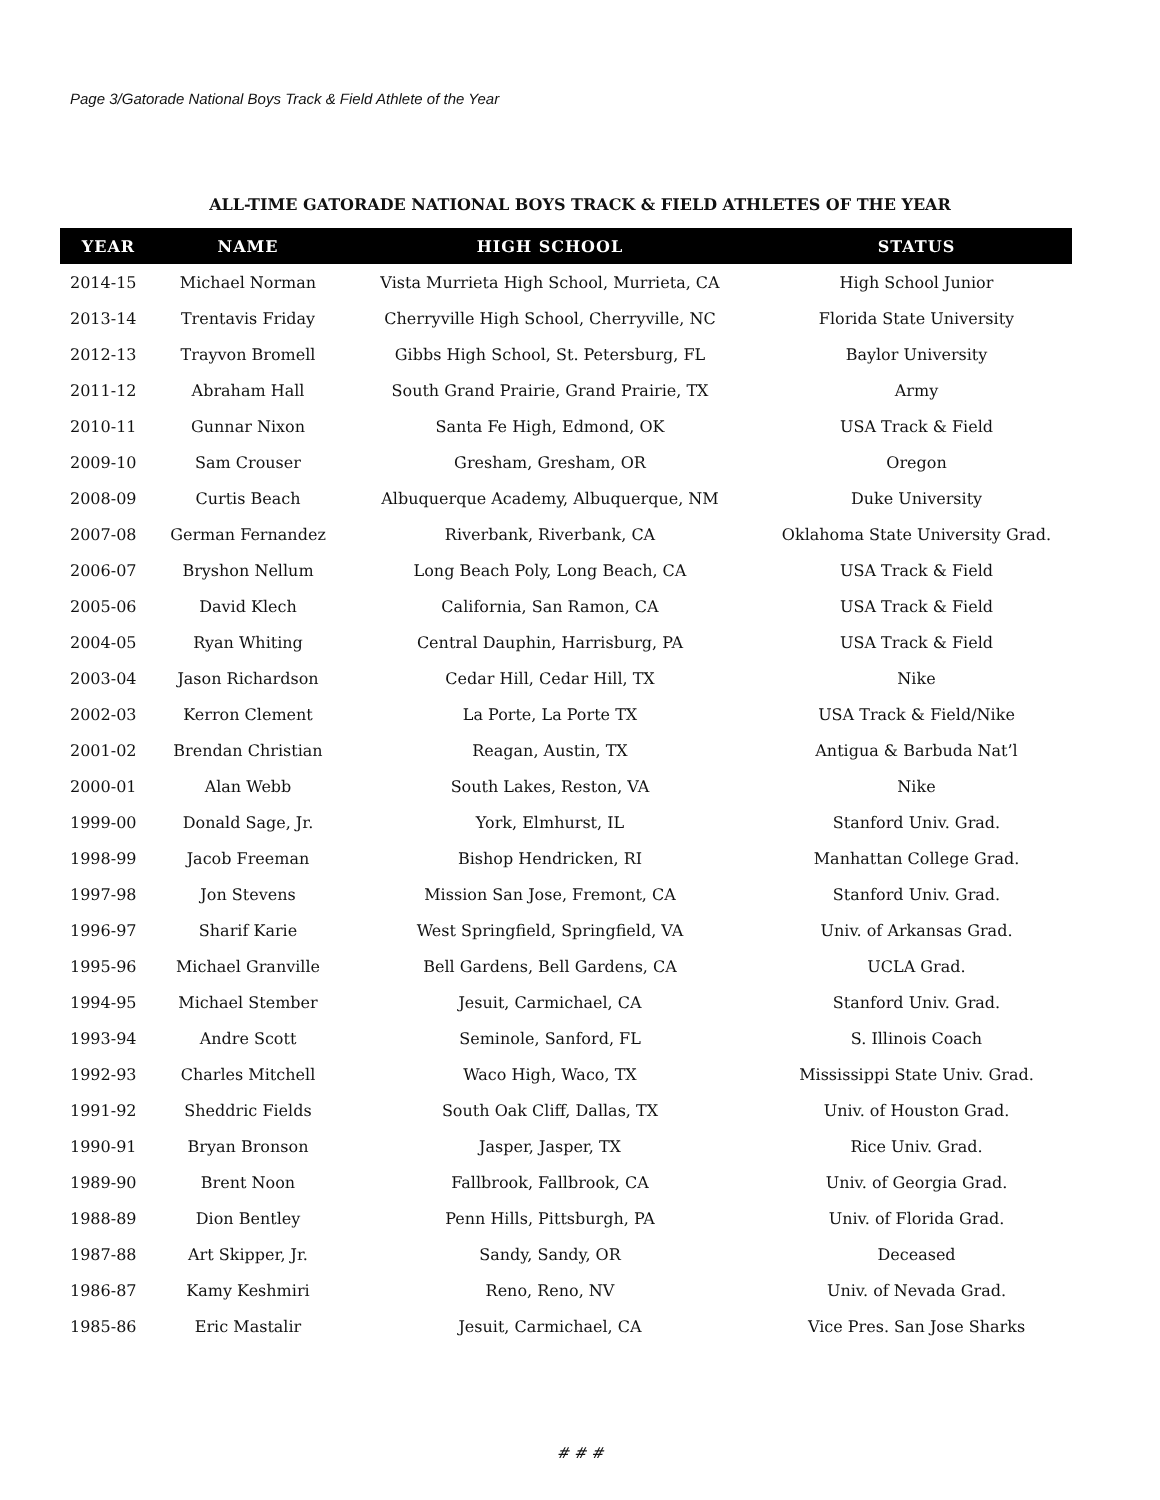Page 3/Gatorade National Boys Track & Field Athlete of the Year
ALL-TIME GATORADE NATIONAL BOYS TRACK & FIELD ATHLETES OF THE YEAR
| YEAR | NAME | HIGH SCHOOL | STATUS |
| --- | --- | --- | --- |
| 2014-15 | Michael Norman | Vista Murrieta High School, Murrieta, CA | High School Junior |
| 2013-14 | Trentavis Friday | Cherryville High School, Cherryville, NC | Florida State University |
| 2012-13 | Trayvon Bromell | Gibbs High School, St. Petersburg, FL | Baylor University |
| 2011-12 | Abraham Hall | South Grand Prairie, Grand Prairie, TX | Army |
| 2010-11 | Gunnar Nixon | Santa Fe High, Edmond, OK | USA Track & Field |
| 2009-10 | Sam Crouser | Gresham, Gresham, OR | Oregon |
| 2008-09 | Curtis Beach | Albuquerque Academy, Albuquerque, NM | Duke University |
| 2007-08 | German Fernandez | Riverbank, Riverbank, CA | Oklahoma State University Grad. |
| 2006-07 | Bryshon Nellum | Long Beach Poly, Long Beach, CA | USA Track & Field |
| 2005-06 | David Klech | California, San Ramon, CA | USA Track & Field |
| 2004-05 | Ryan Whiting | Central Dauphin, Harrisburg, PA | USA Track & Field |
| 2003-04 | Jason Richardson | Cedar Hill, Cedar Hill, TX | Nike |
| 2002-03 | Kerron Clement | La Porte, La Porte TX | USA Track & Field/Nike |
| 2001-02 | Brendan Christian | Reagan, Austin, TX | Antigua & Barbuda Nat’l |
| 2000-01 | Alan Webb | South Lakes, Reston, VA | Nike |
| 1999-00 | Donald Sage, Jr. | York, Elmhurst, IL | Stanford Univ. Grad. |
| 1998-99 | Jacob Freeman | Bishop Hendricken, RI | Manhattan College Grad. |
| 1997-98 | Jon Stevens | Mission San Jose, Fremont, CA | Stanford Univ. Grad. |
| 1996-97 | Sharif Karie | West Springfield, Springfield, VA | Univ. of Arkansas Grad. |
| 1995-96 | Michael Granville | Bell Gardens, Bell Gardens, CA | UCLA Grad. |
| 1994-95 | Michael Stember | Jesuit, Carmichael, CA | Stanford Univ. Grad. |
| 1993-94 | Andre Scott | Seminole, Sanford, FL | S. Illinois Coach |
| 1992-93 | Charles Mitchell | Waco High, Waco, TX | Mississippi State Univ. Grad. |
| 1991-92 | Sheddric Fields | South Oak Cliff, Dallas, TX | Univ. of Houston Grad. |
| 1990-91 | Bryan Bronson | Jasper, Jasper, TX | Rice Univ. Grad. |
| 1989-90 | Brent Noon | Fallbrook, Fallbrook, CA | Univ. of Georgia Grad. |
| 1988-89 | Dion Bentley | Penn Hills, Pittsburgh, PA | Univ. of Florida Grad. |
| 1987-88 | Art Skipper, Jr. | Sandy, Sandy, OR | Deceased |
| 1986-87 | Kamy Keshmiri | Reno, Reno, NV | Univ. of Nevada Grad. |
| 1985-86 | Eric Mastalir | Jesuit, Carmichael, CA | Vice Pres. San Jose Sharks |
# # #